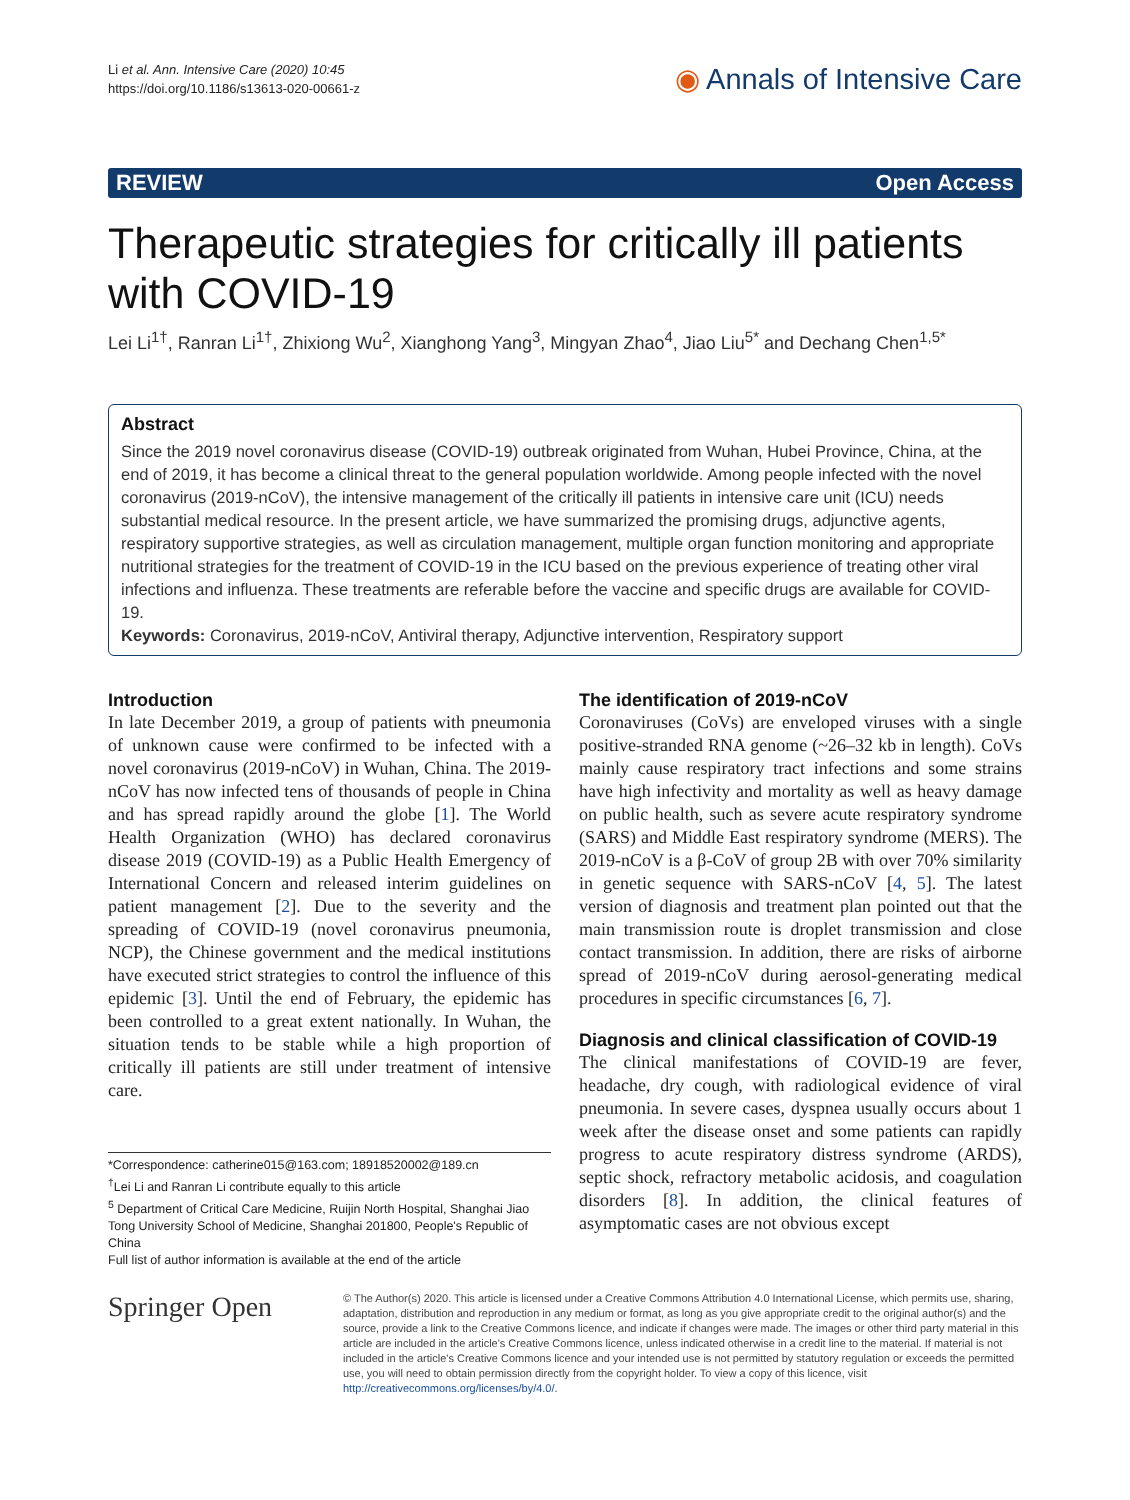Li et al. Ann. Intensive Care (2020) 10:45
https://doi.org/10.1186/s13613-020-00661-z
◉ Annals of Intensive Care
REVIEW Open Access
Therapeutic strategies for critically ill patients with COVID-19
Lei Li<sup>1†</sup>, Ranran Li<sup>1†</sup>, Zhixiong Wu<sup>2</sup>, Xianghong Yang<sup>3</sup>, Mingyan Zhao<sup>4</sup>, Jiao Liu<sup>5*</sup> and Dechang Chen<sup>1,5*</sup>
Abstract
Since the 2019 novel coronavirus disease (COVID-19) outbreak originated from Wuhan, Hubei Province, China, at the end of 2019, it has become a clinical threat to the general population worldwide. Among people infected with the novel coronavirus (2019-nCoV), the intensive management of the critically ill patients in intensive care unit (ICU) needs substantial medical resource. In the present article, we have summarized the promising drugs, adjunctive agents, respiratory supportive strategies, as well as circulation management, multiple organ function monitoring and appropriate nutritional strategies for the treatment of COVID-19 in the ICU based on the previous experience of treating other viral infections and influenza. These treatments are referable before the vaccine and specific drugs are available for COVID-19.
Keywords: Coronavirus, 2019-nCoV, Antiviral therapy, Adjunctive intervention, Respiratory support
Introduction
In late December 2019, a group of patients with pneumonia of unknown cause were confirmed to be infected with a novel coronavirus (2019-nCoV) in Wuhan, China. The 2019-nCoV has now infected tens of thousands of people in China and has spread rapidly around the globe [1]. The World Health Organization (WHO) has declared coronavirus disease 2019 (COVID-19) as a Public Health Emergency of International Concern and released interim guidelines on patient management [2]. Due to the severity and the spreading of COVID-19 (novel coronavirus pneumonia, NCP), the Chinese government and the medical institutions have executed strict strategies to control the influence of this epidemic [3]. Until the end of February, the epidemic has been controlled to a great extent nationally. In Wuhan, the situation tends to be stable while a high proportion of critically ill patients are still under treatment of intensive care.
*Correspondence: catherine015@163.com; 18918520002@189.cn
<sup>†</sup> Lei Li and Ranran Li contribute equally to this article
<sup>5</sup> Department of Critical Care Medicine, Ruijin North Hospital, Shanghai Jiao Tong University School of Medicine, Shanghai 201800, People's Republic of China
Full list of author information is available at the end of the article
The identification of 2019-nCoV
Coronaviruses (CoVs) are enveloped viruses with a single positive-stranded RNA genome (~26–32 kb in length). CoVs mainly cause respiratory tract infections and some strains have high infectivity and mortality as well as heavy damage on public health, such as severe acute respiratory syndrome (SARS) and Middle East respiratory syndrome (MERS). The 2019-nCoV is a β-CoV of group 2B with over 70% similarity in genetic sequence with SARS-nCoV [4, 5]. The latest version of diagnosis and treatment plan pointed out that the main transmission route is droplet transmission and close contact transmission. In addition, there are risks of airborne spread of 2019-nCoV during aerosol-generating medical procedures in specific circumstances [6, 7].
Diagnosis and clinical classification of COVID-19
The clinical manifestations of COVID-19 are fever, headache, dry cough, with radiological evidence of viral pneumonia. In severe cases, dyspnea usually occurs about 1 week after the disease onset and some patients can rapidly progress to acute respiratory distress syndrome (ARDS), septic shock, refractory metabolic acidosis, and coagulation disorders [8]. In addition, the clinical features of asymptomatic cases are not obvious except
Springer Open
© The Author(s) 2020. This article is licensed under a Creative Commons Attribution 4.0 International License, which permits use, sharing, adaptation, distribution and reproduction in any medium or format, as long as you give appropriate credit to the original author(s) and the source, provide a link to the Creative Commons licence, and indicate if changes were made. The images or other third party material in this article are included in the article's Creative Commons licence, unless indicated otherwise in a credit line to the material. If material is not included in the article's Creative Commons licence and your intended use is not permitted by statutory regulation or exceeds the permitted use, you will need to obtain permission directly from the copyright holder. To view a copy of this licence, visit http://creativecommons.org/licenses/by/4.0/.